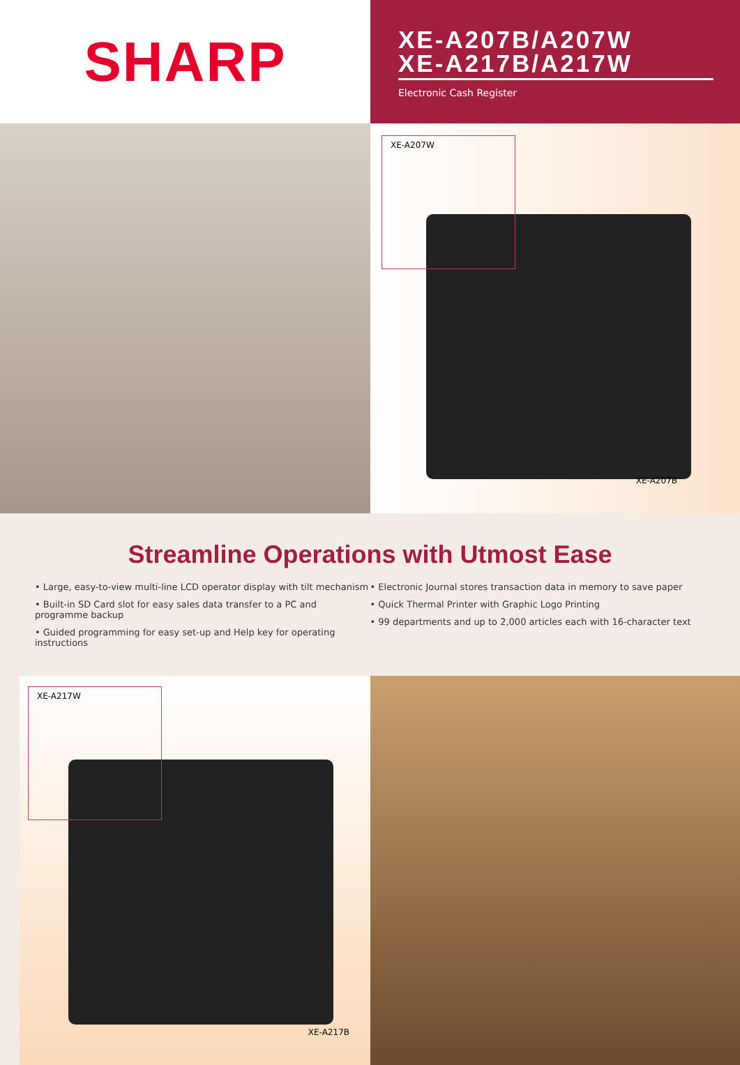SHARP
XE-A207B/A207W
XE-A217B/A217W
Electronic Cash Register
XE-A207W
XE-A207B
Streamline Operations with Utmost Ease
• Large, easy-to-view multi-line LCD operator display with tilt mechanism
• Built-in SD Card slot for easy sales data transfer to a PC and programme backup
• Guided programming for easy set-up and Help key for operating instructions
• Electronic Journal stores transaction data in memory to save paper
• Quick Thermal Printer with Graphic Logo Printing
• 99 departments and up to 2,000 articles each with 16-character text
XE-A217W
XE-A217B